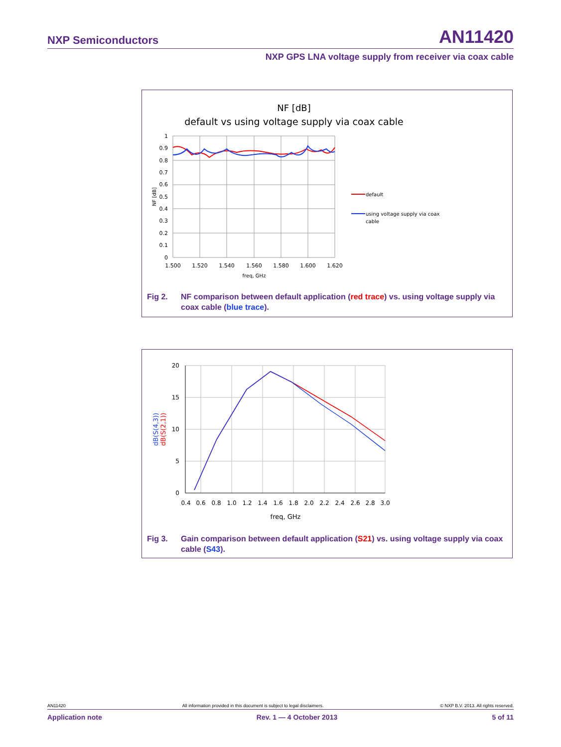NXP Semiconductors AN11420
NXP GPS LNA voltage supply from receiver via coax cable
NF [dB]
default vs using voltage supply via coax cable
1
0.9
0.8
0.7
0.6
0.5
0.4
0.3
0.2
0.1
0
1.500
1.520
1.540
1.560
1.580
1.600
1.620
freq, GHz
NF [dB]
default
using voltage supply via coax
cable
Fig 2. NF comparison between default application (red trace) vs. using voltage supply via coax cable (blue trace).
20
15
10
5
0
0.4
0.6
0.8
1.0
1.2
1.4
1.6
1.8
2.0
2.2
2.4
2.6
2.8
3.0
freq, GHz
dB(S(4,3))
dB(S(2,1))
Fig 3. Gain comparison between default application (S21) vs. using voltage supply via coax cable (S43).
AN11420 All information provided in this document is subject to legal disclaimers. © NXP B.V. 2013. All rights reserved.
Application note Rev. 1 — 4 October 2013 5 of 11